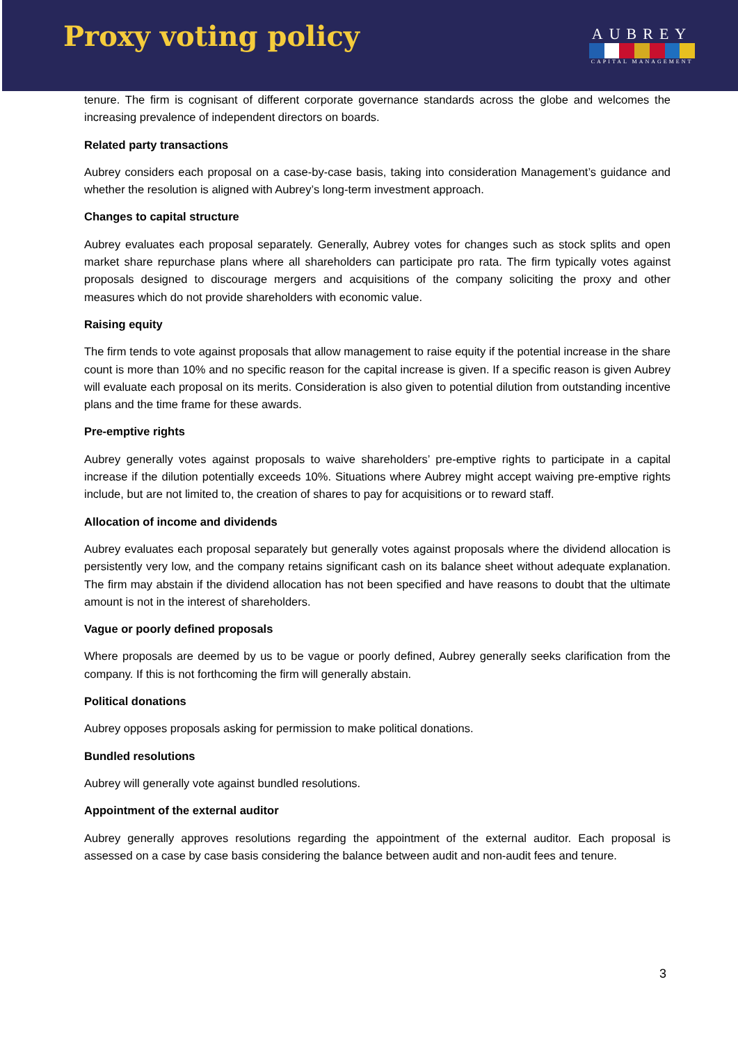Proxy voting policy
AUBREY
CAPITAL MANAGEMENT
tenure. The firm is cognisant of different corporate governance standards across the globe and welcomes the increasing prevalence of independent directors on boards.
Related party transactions
Aubrey considers each proposal on a case-by-case basis, taking into consideration Management’s guidance and whether the resolution is aligned with Aubrey’s long-term investment approach.
Changes to capital structure
Aubrey evaluates each proposal separately. Generally, Aubrey votes for changes such as stock splits and open market share repurchase plans where all shareholders can participate pro rata. The firm typically votes against proposals designed to discourage mergers and acquisitions of the company soliciting the proxy and other measures which do not provide shareholders with economic value.
Raising equity
The firm tends to vote against proposals that allow management to raise equity if the potential increase in the share count is more than 10% and no specific reason for the capital increase is given. If a specific reason is given Aubrey will evaluate each proposal on its merits. Consideration is also given to potential dilution from outstanding incentive plans and the time frame for these awards.
Pre-emptive rights
Aubrey generally votes against proposals to waive shareholders’ pre-emptive rights to participate in a capital increase if the dilution potentially exceeds 10%. Situations where Aubrey might accept waiving pre-emptive rights include, but are not limited to, the creation of shares to pay for acquisitions or to reward staff.
Allocation of income and dividends
Aubrey evaluates each proposal separately but generally votes against proposals where the dividend allocation is persistently very low, and the company retains significant cash on its balance sheet without adequate explanation. The firm may abstain if the dividend allocation has not been specified and have reasons to doubt that the ultimate amount is not in the interest of shareholders.
Vague or poorly defined proposals
Where proposals are deemed by us to be vague or poorly defined, Aubrey generally seeks clarification from the company. If this is not forthcoming the firm will generally abstain.
Political donations
Aubrey opposes proposals asking for permission to make political donations.
Bundled resolutions
Aubrey will generally vote against bundled resolutions.
Appointment of the external auditor
Aubrey generally approves resolutions regarding the appointment of the external auditor. Each proposal is assessed on a case by case basis considering the balance between audit and non-audit fees and tenure.
3